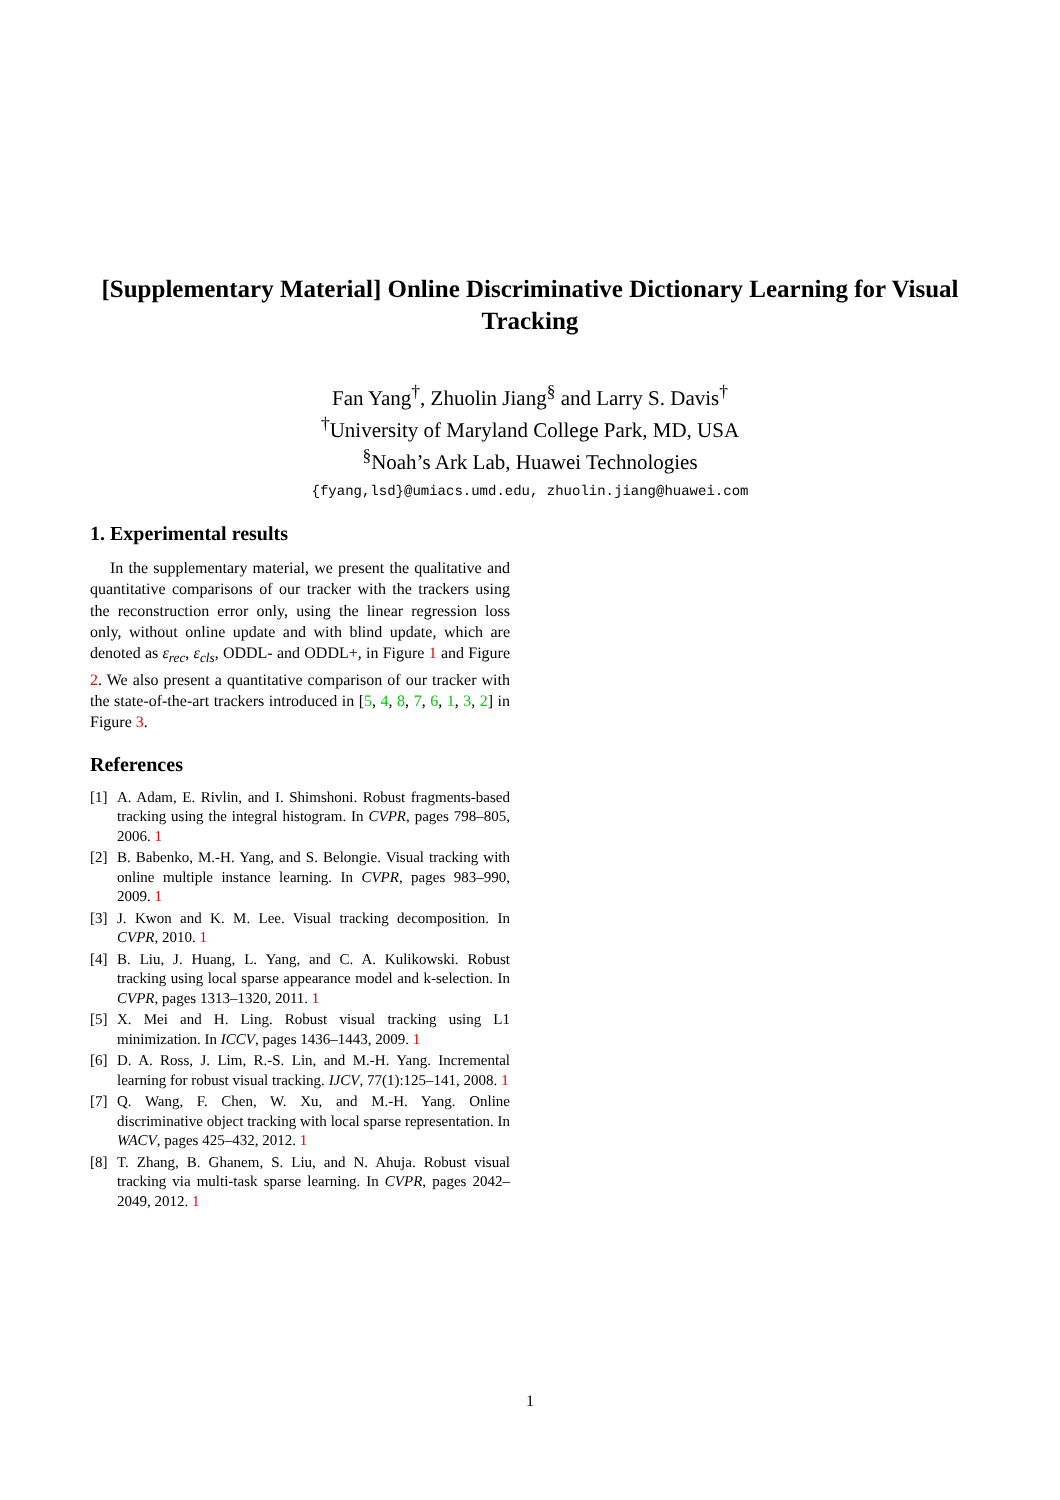[Supplementary Material] Online Discriminative Dictionary Learning for Visual Tracking
Fan Yang<sup>†</sup>, Zhuolin Jiang<sup>§</sup> and Larry S. Davis<sup>†</sup>
<sup>†</sup> University of Maryland College Park, MD, USA
<sup>§</sup> Noah’s Ark Lab, Huawei Technologies
{fyang,lsd}@umiacs.umd.edu, zhuolin.jiang@huawei.com
1. Experimental results
In the supplementary material, we present the qualitative and quantitative comparisons of our tracker with the trackers using the reconstruction error only, using the linear regression loss only, without online update and with blind update, which are denoted as ε<sub>rec</sub>, ε<sub>cls</sub>, ODDL- and ODDL+, in Figure 1 and Figure 2. We also present a quantitative comparison of our tracker with the state-of-the-art trackers introduced in [5, 4, 8, 7, 6, 1, 3, 2] in Figure 3.
References
[1] A. Adam, E. Rivlin, and I. Shimshoni. Robust fragments-based tracking using the integral histogram. In CVPR, pages 798–805, 2006. 1
[2] B. Babenko, M.-H. Yang, and S. Belongie. Visual tracking with online multiple instance learning. In CVPR, pages 983–990, 2009. 1
[3] J. Kwon and K. M. Lee. Visual tracking decomposition. In CVPR, 2010. 1
[4] B. Liu, J. Huang, L. Yang, and C. A. Kulikowski. Robust tracking using local sparse appearance model and k-selection. In CVPR, pages 1313–1320, 2011. 1
[5] X. Mei and H. Ling. Robust visual tracking using L1 minimization. In ICCV, pages 1436–1443, 2009. 1
[6] D. A. Ross, J. Lim, R.-S. Lin, and M.-H. Yang. Incremental learning for robust visual tracking. IJCV, 77(1):125–141, 2008. 1
[7] Q. Wang, F. Chen, W. Xu, and M.-H. Yang. Online discriminative object tracking with local sparse representation. In WACV, pages 425–432, 2012. 1
[8] T. Zhang, B. Ghanem, S. Liu, and N. Ahuja. Robust visual tracking via multi-task sparse learning. In CVPR, pages 2042–2049, 2012. 1
1